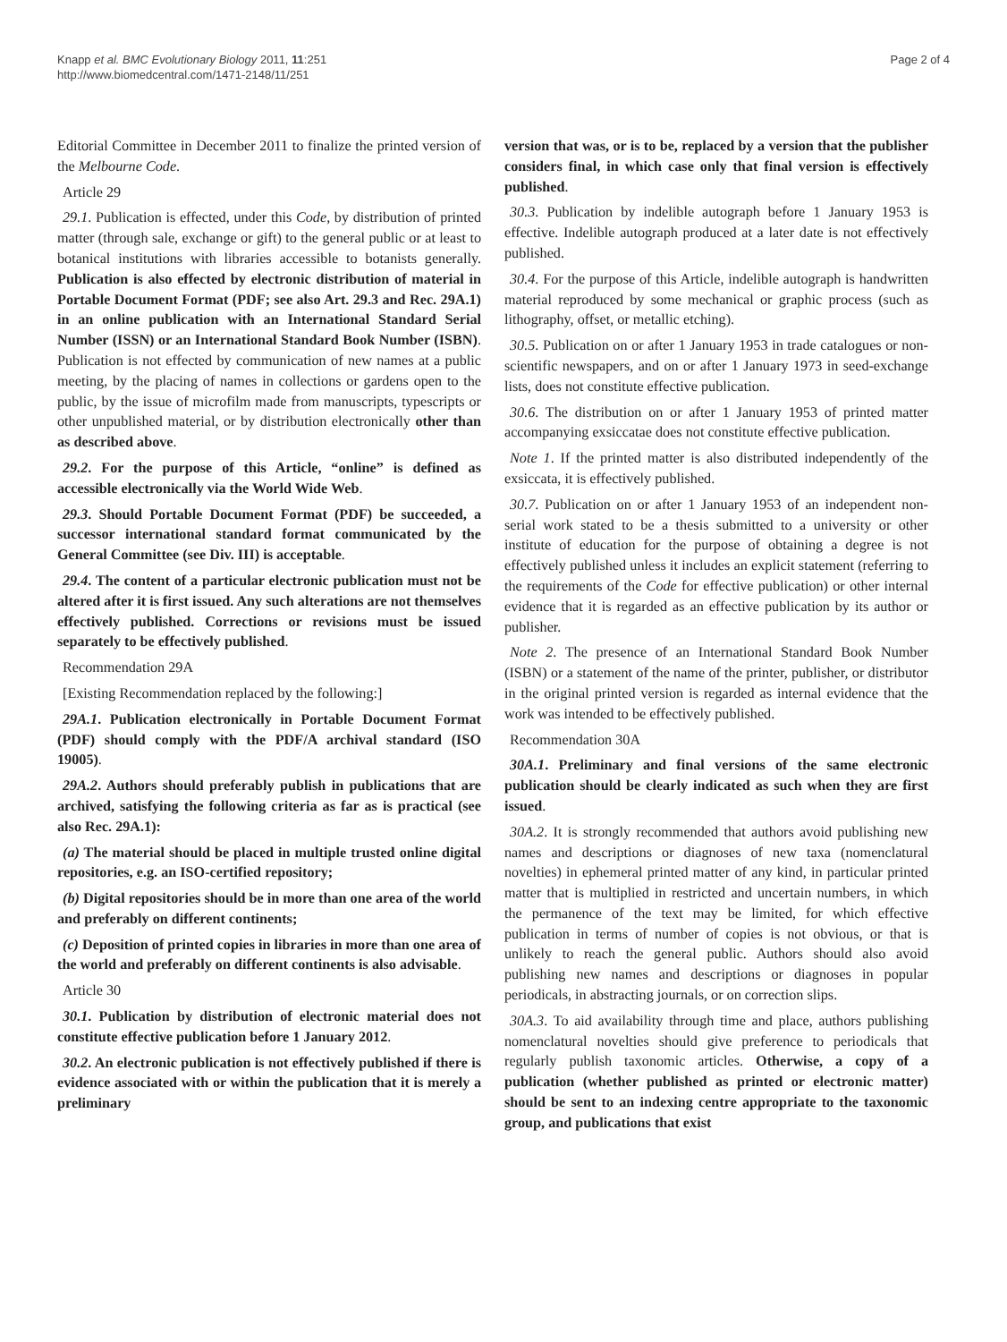Knapp et al. BMC Evolutionary Biology 2011, 11:251
http://www.biomedcentral.com/1471-2148/11/251
Page 2 of 4
Editorial Committee in December 2011 to finalize the printed version of the Melbourne Code.
Article 29
29.1. Publication is effected, under this Code, by distribution of printed matter (through sale, exchange or gift) to the general public or at least to botanical institutions with libraries accessible to botanists generally. Publication is also effected by electronic distribution of material in Portable Document Format (PDF; see also Art. 29.3 and Rec. 29A.1) in an online publication with an International Standard Serial Number (ISSN) or an International Standard Book Number (ISBN). Publication is not effected by communication of new names at a public meeting, by the placing of names in collections or gardens open to the public, by the issue of microfilm made from manuscripts, typescripts or other unpublished material, or by distribution electronically other than as described above.
29.2. For the purpose of this Article, “online” is defined as accessible electronically via the World Wide Web.
29.3. Should Portable Document Format (PDF) be succeeded, a successor international standard format communicated by the General Committee (see Div. III) is acceptable.
29.4. The content of a particular electronic publication must not be altered after it is first issued. Any such alterations are not themselves effectively published. Corrections or revisions must be issued separately to be effectively published.
Recommendation 29A
[Existing Recommendation replaced by the following:]
29A.1. Publication electronically in Portable Document Format (PDF) should comply with the PDF/A archival standard (ISO 19005).
29A.2. Authors should preferably publish in publications that are archived, satisfying the following criteria as far as is practical (see also Rec. 29A.1):
(a) The material should be placed in multiple trusted online digital repositories, e.g. an ISO-certified repository;
(b) Digital repositories should be in more than one area of the world and preferably on different continents;
(c) Deposition of printed copies in libraries in more than one area of the world and preferably on different continents is also advisable.
Article 30
30.1. Publication by distribution of electronic material does not constitute effective publication before 1 January 2012.
30.2. An electronic publication is not effectively published if there is evidence associated with or within the publication that it is merely a preliminary
version that was, or is to be, replaced by a version that the publisher considers final, in which case only that final version is effectively published.
30.3. Publication by indelible autograph before 1 January 1953 is effective. Indelible autograph produced at a later date is not effectively published.
30.4. For the purpose of this Article, indelible autograph is handwritten material reproduced by some mechanical or graphic process (such as lithography, offset, or metallic etching).
30.5. Publication on or after 1 January 1953 in trade catalogues or non-scientific newspapers, and on or after 1 January 1973 in seed-exchange lists, does not constitute effective publication.
30.6. The distribution on or after 1 January 1953 of printed matter accompanying exsiccatae does not constitute effective publication.
Note 1. If the printed matter is also distributed independently of the exsiccata, it is effectively published.
30.7. Publication on or after 1 January 1953 of an independent non-serial work stated to be a thesis submitted to a university or other institute of education for the purpose of obtaining a degree is not effectively published unless it includes an explicit statement (referring to the requirements of the Code for effective publication) or other internal evidence that it is regarded as an effective publication by its author or publisher.
Note 2. The presence of an International Standard Book Number (ISBN) or a statement of the name of the printer, publisher, or distributor in the original printed version is regarded as internal evidence that the work was intended to be effectively published.
Recommendation 30A
30A.1. Preliminary and final versions of the same electronic publication should be clearly indicated as such when they are first issued.
30A.2. It is strongly recommended that authors avoid publishing new names and descriptions or diagnoses of new taxa (nomenclatural novelties) in ephemeral printed matter of any kind, in particular printed matter that is multiplied in restricted and uncertain numbers, in which the permanence of the text may be limited, for which effective publication in terms of number of copies is not obvious, or that is unlikely to reach the general public. Authors should also avoid publishing new names and descriptions or diagnoses in popular periodicals, in abstracting journals, or on correction slips.
30A.3. To aid availability through time and place, authors publishing nomenclatural novelties should give preference to periodicals that regularly publish taxonomic articles. Otherwise, a copy of a publication (whether published as printed or electronic matter) should be sent to an indexing centre appropriate to the taxonomic group, and publications that exist